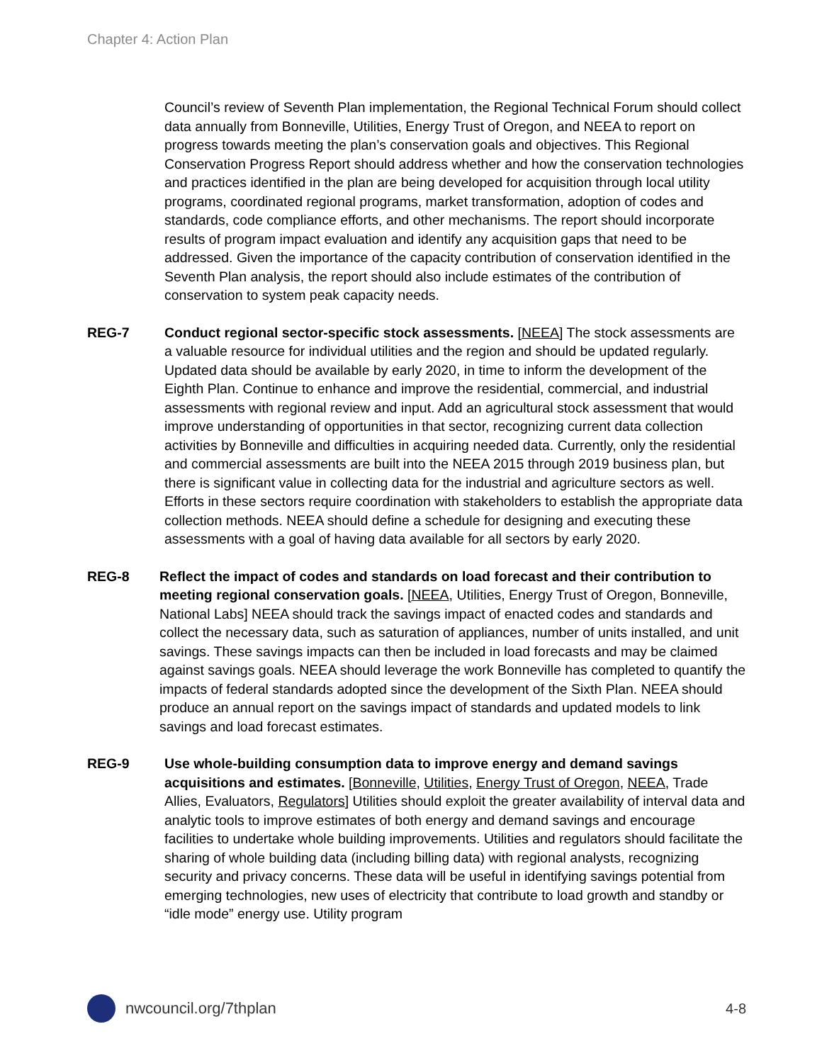Chapter 4: Action Plan
Council’s review of Seventh Plan implementation, the Regional Technical Forum should collect data annually from Bonneville, Utilities, Energy Trust of Oregon, and NEEA to report on progress towards meeting the plan’s conservation goals and objectives. This Regional Conservation Progress Report should address whether and how the conservation technologies and practices identified in the plan are being developed for acquisition through local utility programs, coordinated regional programs, market transformation, adoption of codes and standards, code compliance efforts, and other mechanisms. The report should incorporate results of program impact evaluation and identify any acquisition gaps that need to be addressed. Given the importance of the capacity contribution of conservation identified in the Seventh Plan analysis, the report should also include estimates of the contribution of conservation to system peak capacity needs.
REG-7 Conduct regional sector-specific stock assessments. [NEEA] The stock assessments are a valuable resource for individual utilities and the region and should be updated regularly. Updated data should be available by early 2020, in time to inform the development of the Eighth Plan. Continue to enhance and improve the residential, commercial, and industrial assessments with regional review and input. Add an agricultural stock assessment that would improve understanding of opportunities in that sector, recognizing current data collection activities by Bonneville and difficulties in acquiring needed data. Currently, only the residential and commercial assessments are built into the NEEA 2015 through 2019 business plan, but there is significant value in collecting data for the industrial and agriculture sectors as well. Efforts in these sectors require coordination with stakeholders to establish the appropriate data collection methods. NEEA should define a schedule for designing and executing these assessments with a goal of having data available for all sectors by early 2020.
REG-8 Reflect the impact of codes and standards on load forecast and their contribution to meeting regional conservation goals. [NEEA, Utilities, Energy Trust of Oregon, Bonneville, National Labs] NEEA should track the savings impact of enacted codes and standards and collect the necessary data, such as saturation of appliances, number of units installed, and unit savings. These savings impacts can then be included in load forecasts and may be claimed against savings goals. NEEA should leverage the work Bonneville has completed to quantify the impacts of federal standards adopted since the development of the Sixth Plan. NEEA should produce an annual report on the savings impact of standards and updated models to link savings and load forecast estimates.
REG-9 Use whole-building consumption data to improve energy and demand savings acquisitions and estimates. [Bonneville, Utilities, Energy Trust of Oregon, NEEA, Trade Allies, Evaluators, Regulators] Utilities should exploit the greater availability of interval data and analytic tools to improve estimates of both energy and demand savings and encourage facilities to undertake whole building improvements. Utilities and regulators should facilitate the sharing of whole building data (including billing data) with regional analysts, recognizing security and privacy concerns. These data will be useful in identifying savings potential from emerging technologies, new uses of electricity that contribute to load growth and standby or “idle mode” energy use. Utility program
nwcouncil.org/7thplan 4-8